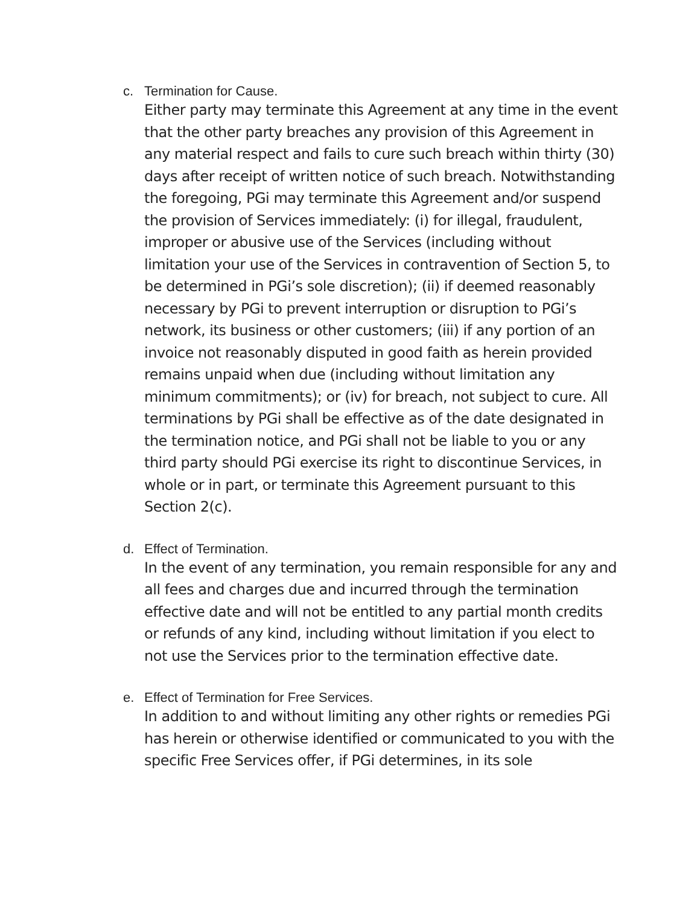c. Termination for Cause.
Either party may terminate this Agreement at any time in the event that the other party breaches any provision of this Agreement in any material respect and fails to cure such breach within thirty (30) days after receipt of written notice of such breach. Notwithstanding the foregoing, PGi may terminate this Agreement and/or suspend the provision of Services immediately: (i) for illegal, fraudulent, improper or abusive use of the Services (including without limitation your use of the Services in contravention of Section 5, to be determined in PGi’s sole discretion); (ii) if deemed reasonably necessary by PGi to prevent interruption or disruption to PGi’s network, its business or other customers; (iii) if any portion of an invoice not reasonably disputed in good faith as herein provided remains unpaid when due (including without limitation any minimum commitments); or (iv) for breach, not subject to cure. All terminations by PGi shall be effective as of the date designated in the termination notice, and PGi shall not be liable to you or any third party should PGi exercise its right to discontinue Services, in whole or in part, or terminate this Agreement pursuant to this Section 2(c).
d. Effect of Termination.
In the event of any termination, you remain responsible for any and all fees and charges due and incurred through the termination effective date and will not be entitled to any partial month credits or refunds of any kind, including without limitation if you elect to not use the Services prior to the termination effective date.
e. Effect of Termination for Free Services.
In addition to and without limiting any other rights or remedies PGi has herein or otherwise identified or communicated to you with the specific Free Services offer, if PGi determines, in its sole